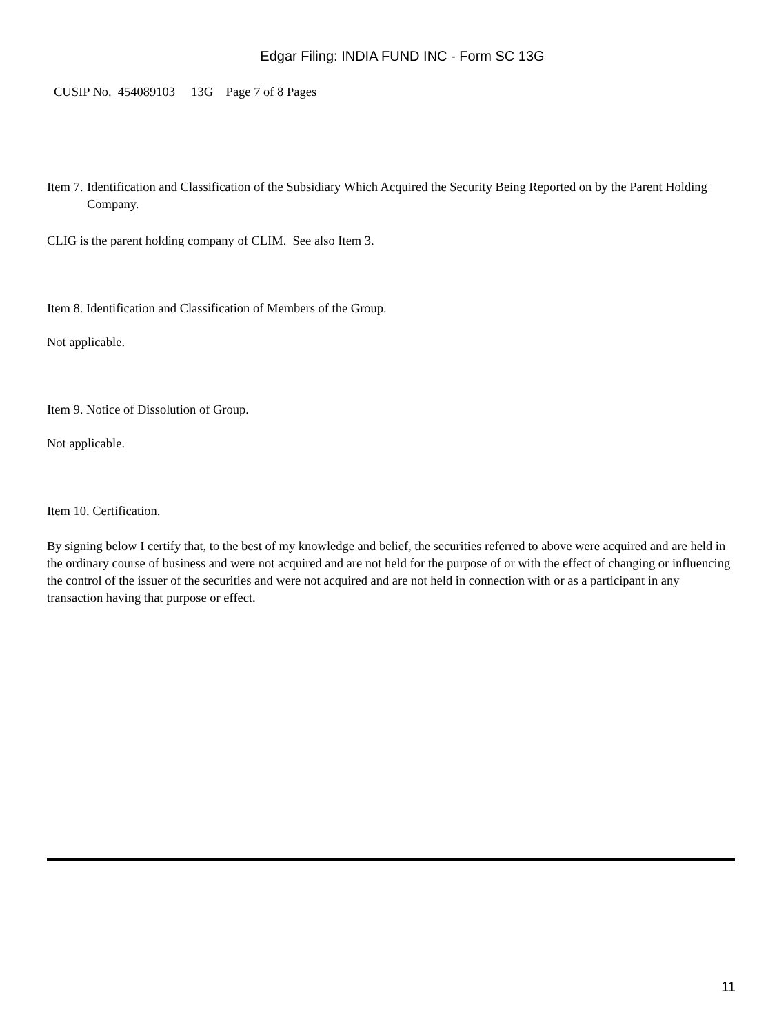Edgar Filing: INDIA FUND INC - Form SC 13G
CUSIP No. 454089103 13G Page 7 of 8 Pages
Item 7.
Identification and Classification of the Subsidiary Which Acquired the Security Being Reported on by the Parent Holding Company.
CLIG is the parent holding company of CLIM. See also Item 3.
Item 8. Identification and Classification of Members of the Group.
Not applicable.
Item 9. Notice of Dissolution of Group.
Not applicable.
Item 10. Certification.
By signing below I certify that, to the best of my knowledge and belief, the securities referred to above were acquired and are held in the ordinary course of business and were not acquired and are not held for the purpose of or with the effect of changing or influencing the control of the issuer of the securities and were not acquired and are not held in connection with or as a participant in any transaction having that purpose or effect.
11